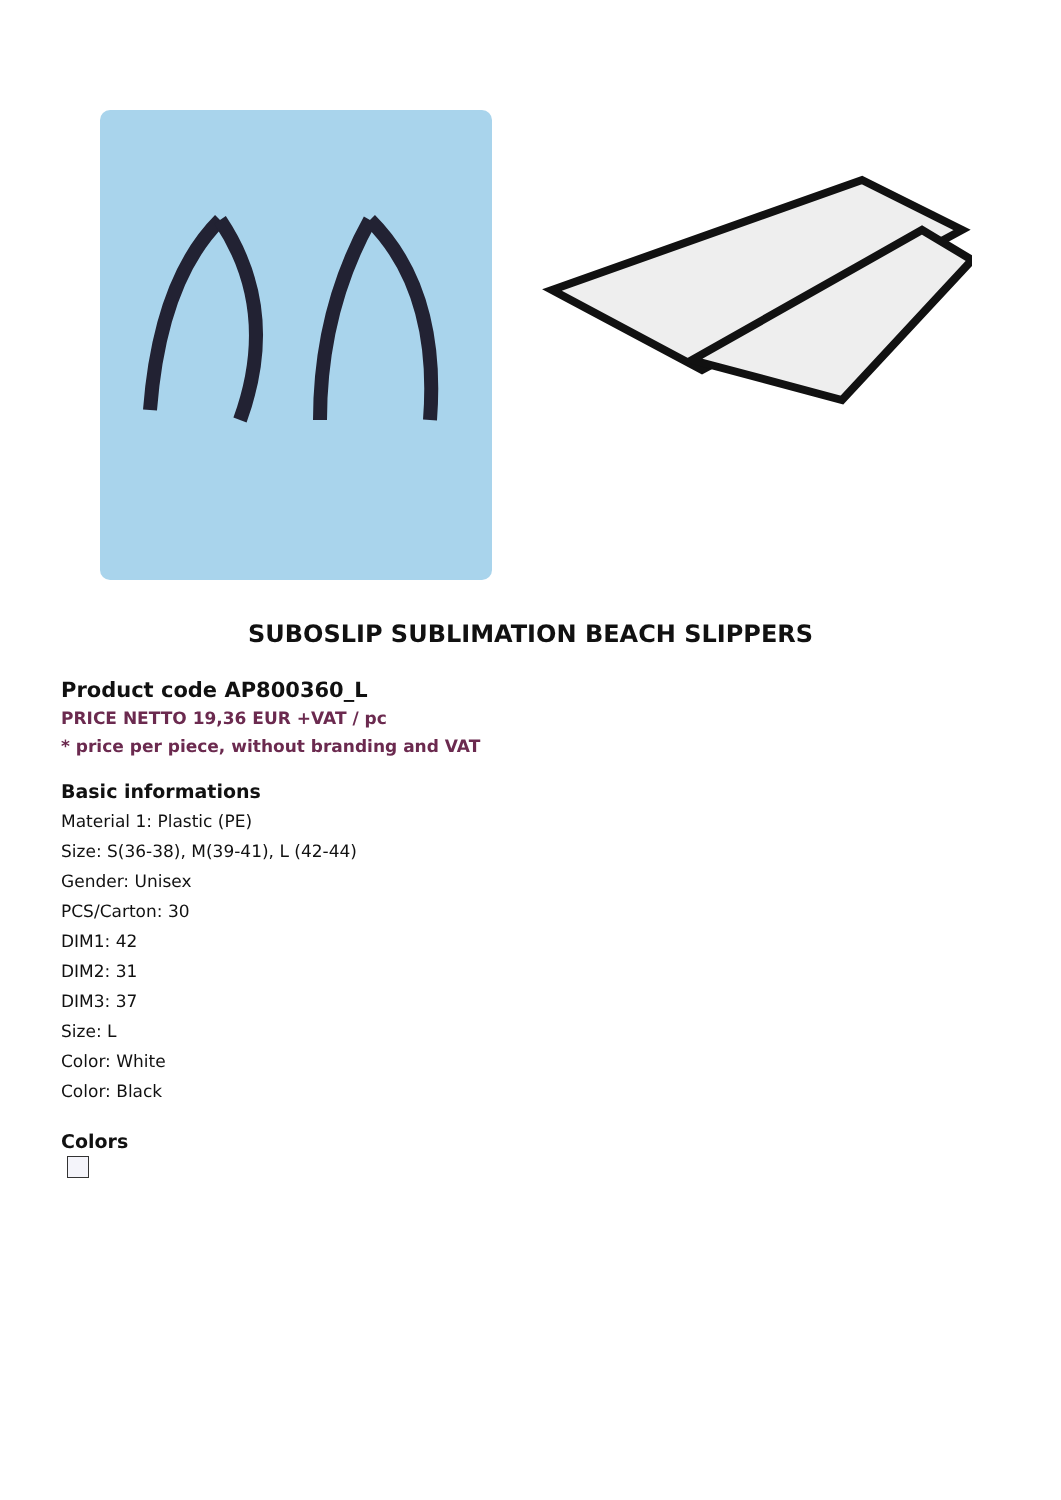SUBOSLIP SUBLIMATION BEACH SLIPPERS
Product code AP800360_L
PRICE NETTO 19,36 EUR +VAT / pc
* price per piece, without branding and VAT
Basic informations
Material 1: Plastic (PE)
Size: S(36-38), M(39-41), L (42-44)
Gender: Unisex
PCS/Carton: 30
DIM1: 42
DIM2: 31
DIM3: 37
Size: L
Color: White
Color: Black
Colors